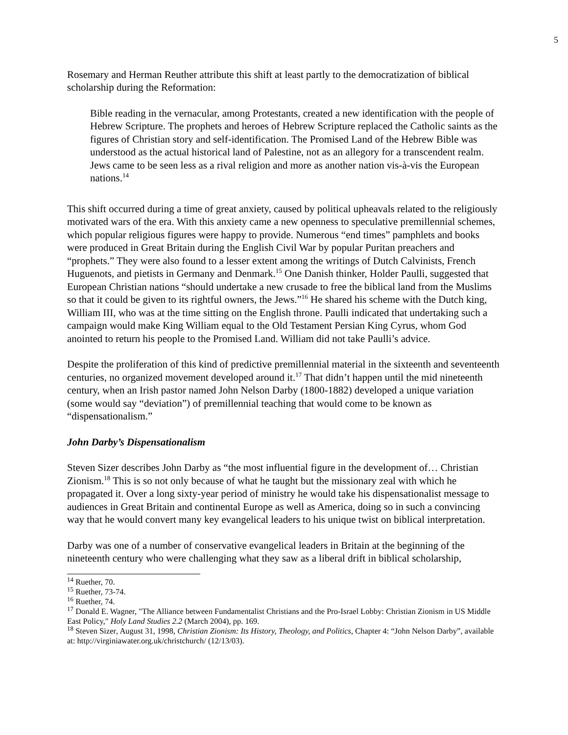5
Rosemary and Herman Reuther attribute this shift at least partly to the democratization of biblical scholarship during the Reformation:
Bible reading in the vernacular, among Protestants, created a new identification with the people of Hebrew Scripture. The prophets and heroes of Hebrew Scripture replaced the Catholic saints as the figures of Christian story and self-identification. The Promised Land of the Hebrew Bible was understood as the actual historical land of Palestine, not as an allegory for a transcendent realm. Jews came to be seen less as a rival religion and more as another nation vis-à-vis the European nations.<sup>14</sup>
This shift occurred during a time of great anxiety, caused by political upheavals related to the religiously motivated wars of the era. With this anxiety came a new openness to speculative premillennial schemes, which popular religious figures were happy to provide. Numerous “end times” pamphlets and books were produced in Great Britain during the English Civil War by popular Puritan preachers and “prophets.” They were also found to a lesser extent among the writings of Dutch Calvinists, French Huguenots, and pietists in Germany and Denmark.<sup>15</sup> One Danish thinker, Holder Paulli, suggested that European Christian nations “should undertake a new crusade to free the biblical land from the Muslims so that it could be given to its rightful owners, the Jews.”<sup>16</sup> He shared his scheme with the Dutch king, William III, who was at the time sitting on the English throne. Paulli indicated that undertaking such a campaign would make King William equal to the Old Testament Persian King Cyrus, whom God anointed to return his people to the Promised Land. William did not take Paulli’s advice.
Despite the proliferation of this kind of predictive premillennial material in the sixteenth and seventeenth centuries, no organized movement developed around it.<sup>17</sup> That didn’t happen until the mid nineteenth century, when an Irish pastor named John Nelson Darby (1800-1882) developed a unique variation (some would say “deviation”) of premillennial teaching that would come to be known as “dispensationalism.”
John Darby’s Dispensationalism
Steven Sizer describes John Darby as “the most influential figure in the development of… Christian Zionism.<sup>18</sup> This is so not only because of what he taught but the missionary zeal with which he propagated it. Over a long sixty-year period of ministry he would take his dispensationalist message to audiences in Great Britain and continental Europe as well as America, doing so in such a convincing way that he would convert many key evangelical leaders to his unique twist on biblical interpretation.
Darby was one of a number of conservative evangelical leaders in Britain at the beginning of the nineteenth century who were challenging what they saw as a liberal drift in biblical scholarship,
<sup>14</sup> Ruether, 70.
<sup>15</sup> Ruether, 73-74.
<sup>16</sup> Ruether, 74.
<sup>17</sup> Donald E. Wagner, "The Alliance between Fundamentalist Christians and the Pro-Israel Lobby: Christian Zionism in US Middle East Policy," Holy Land Studies 2.2 (March 2004), pp. 169.
<sup>18</sup> Steven Sizer, August 31, 1998, Christian Zionism: Its History, Theology, and Politics, Chapter 4: “John Nelson Darby”, available at: http://virginiawater.org.uk/christchurch/ (12/13/03).